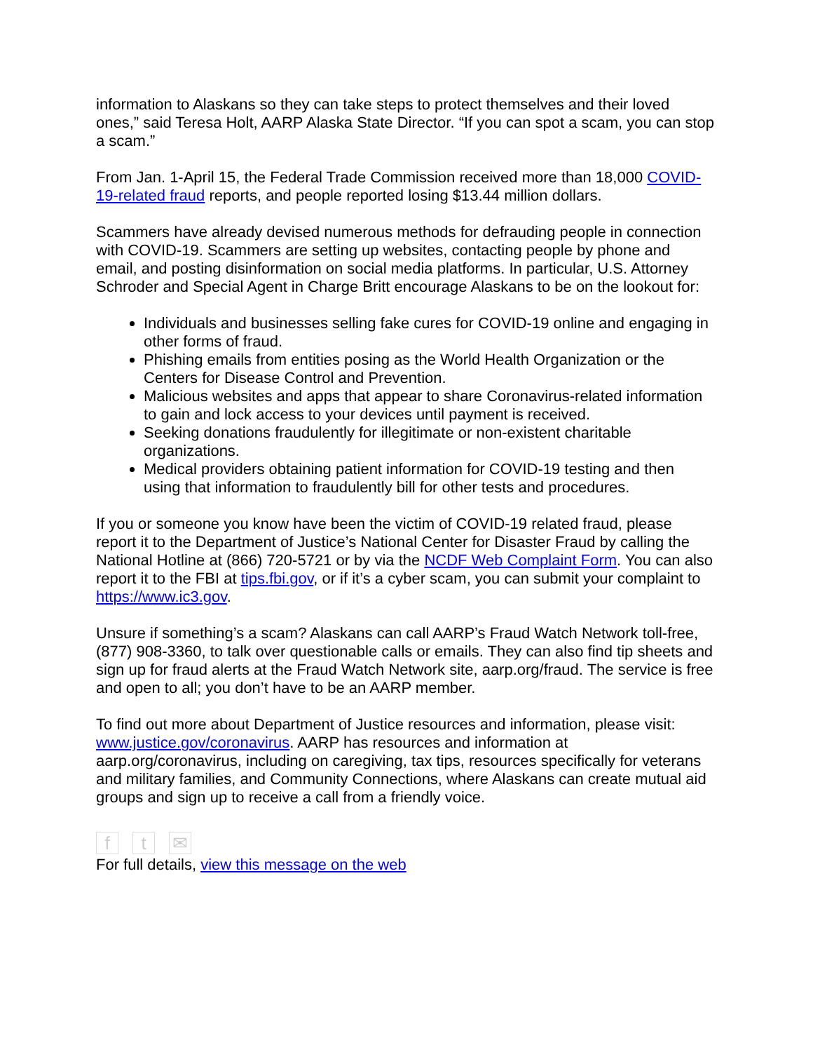information to Alaskans so they can take steps to protect themselves and their loved ones,” said Teresa Holt, AARP Alaska State Director. “If you can spot a scam, you can stop a scam.”
From Jan. 1-April 15, the Federal Trade Commission received more than 18,000 COVID-19-related fraud reports, and people reported losing $13.44 million dollars.
Scammers have already devised numerous methods for defrauding people in connection with COVID-19. Scammers are setting up websites, contacting people by phone and email, and posting disinformation on social media platforms. In particular, U.S. Attorney Schroder and Special Agent in Charge Britt encourage Alaskans to be on the lookout for:
Individuals and businesses selling fake cures for COVID-19 online and engaging in other forms of fraud.
Phishing emails from entities posing as the World Health Organization or the Centers for Disease Control and Prevention.
Malicious websites and apps that appear to share Coronavirus-related information to gain and lock access to your devices until payment is received.
Seeking donations fraudulently for illegitimate or non-existent charitable organizations.
Medical providers obtaining patient information for COVID-19 testing and then using that information to fraudulently bill for other tests and procedures.
If you or someone you know have been the victim of COVID-19 related fraud, please report it to the Department of Justice’s National Center for Disaster Fraud by calling the National Hotline at (866) 720-5721 or by via the NCDF Web Complaint Form. You can also report it to the FBI at tips.fbi.gov, or if it’s a cyber scam, you can submit your complaint to https://www.ic3.gov.
Unsure if something’s a scam? Alaskans can call AARP’s Fraud Watch Network toll-free, (877) 908-3360, to talk over questionable calls or emails. They can also find tip sheets and sign up for fraud alerts at the Fraud Watch Network site, aarp.org/fraud. The service is free and open to all; you don’t have to be an AARP member.
To find out more about Department of Justice resources and information, please visit: www.justice.gov/coronavirus. AARP has resources and information at aarp.org/coronavirus, including on caregiving, tax tips, resources specifically for veterans and military families, and Community Connections, where Alaskans can create mutual aid groups and sign up to receive a call from a friendly voice.
ft ✉
For full details, view this message on the web